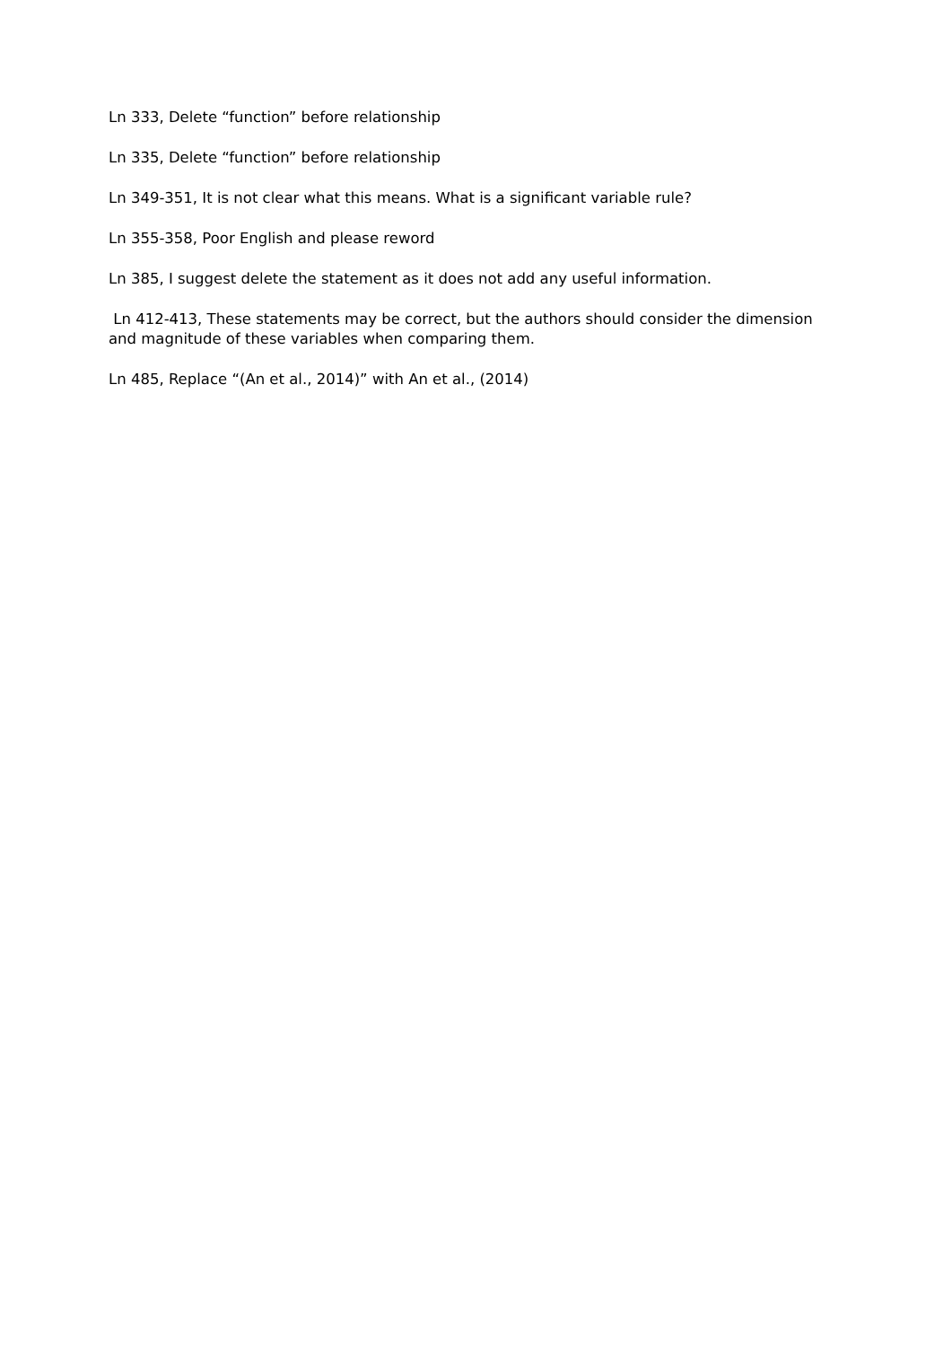Ln 333, Delete “function” before relationship
Ln 335, Delete “function” before relationship
Ln 349-351, It is not clear what this means. What is a significant variable rule?
Ln 355-358, Poor English and please reword
Ln 385, I suggest delete the statement as it does not add any useful information.
Ln 412-413, These statements may be correct, but the authors should consider the dimension and magnitude of these variables when comparing them.
Ln 485, Replace “(An et al., 2014)” with An et al., (2014)